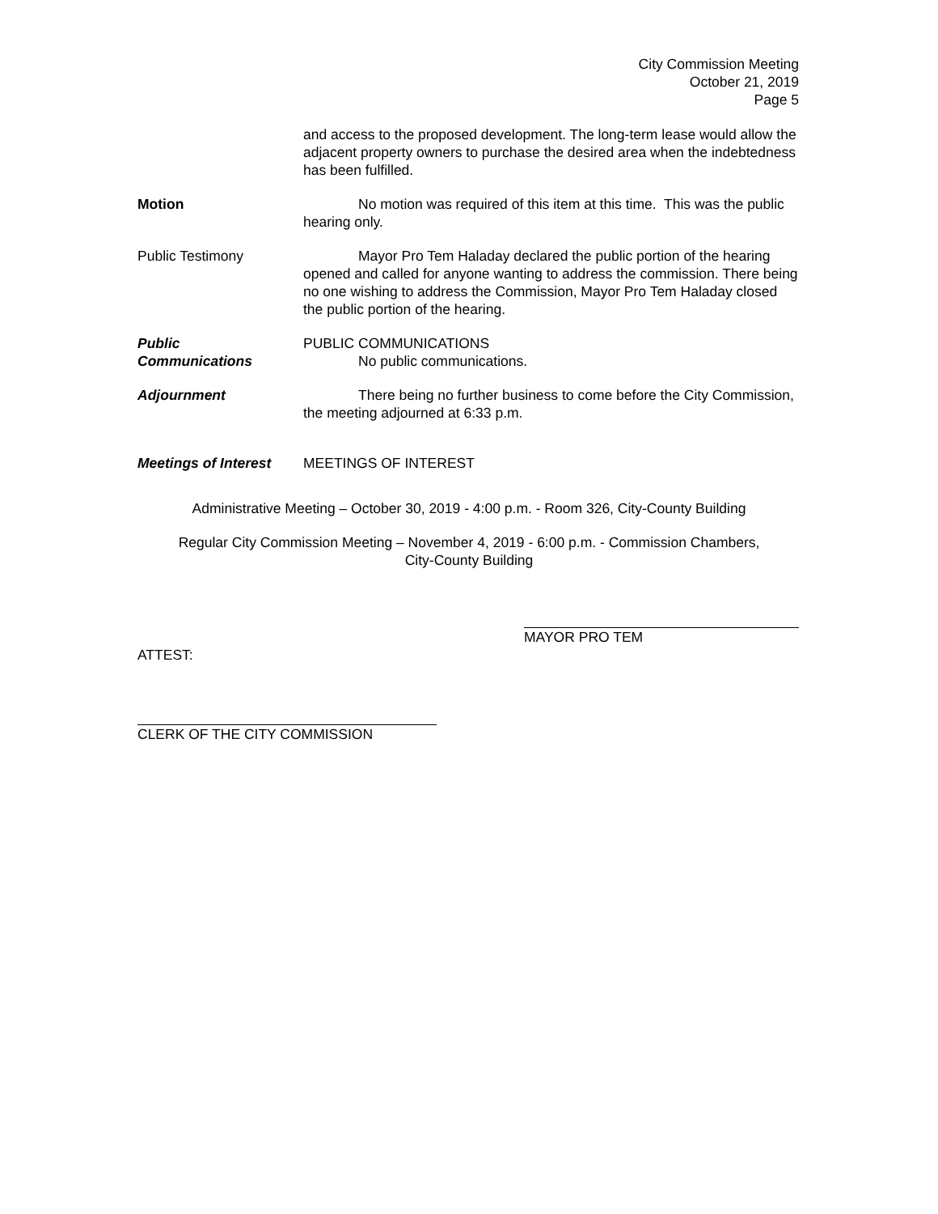City Commission Meeting
October 21, 2019
Page 5
and access to the proposed development. The long-term lease would allow the adjacent property owners to purchase the desired area when the indebtedness has been fulfilled.
Motion No motion was required of this item at this time. This was the public hearing only.
Public Testimony Mayor Pro Tem Haladay declared the public portion of the hearing opened and called for anyone wanting to address the commission. There being no one wishing to address the Commission, Mayor Pro Tem Haladay closed the public portion of the hearing.
Public
Communications
PUBLIC COMMUNICATIONS
No public communications.
Adjournment There being no further business to come before the City Commission, the meeting adjourned at 6:33 p.m.
Meetings of Interest
MEETINGS OF INTEREST
Administrative Meeting – October 30, 2019 - 4:00 p.m. - Room 326, City-County Building
Regular City Commission Meeting – November 4, 2019 - 6:00 p.m. - Commission Chambers,
City-County Building
MAYOR PRO TEM
ATTEST:
CLERK OF THE CITY COMMISSION